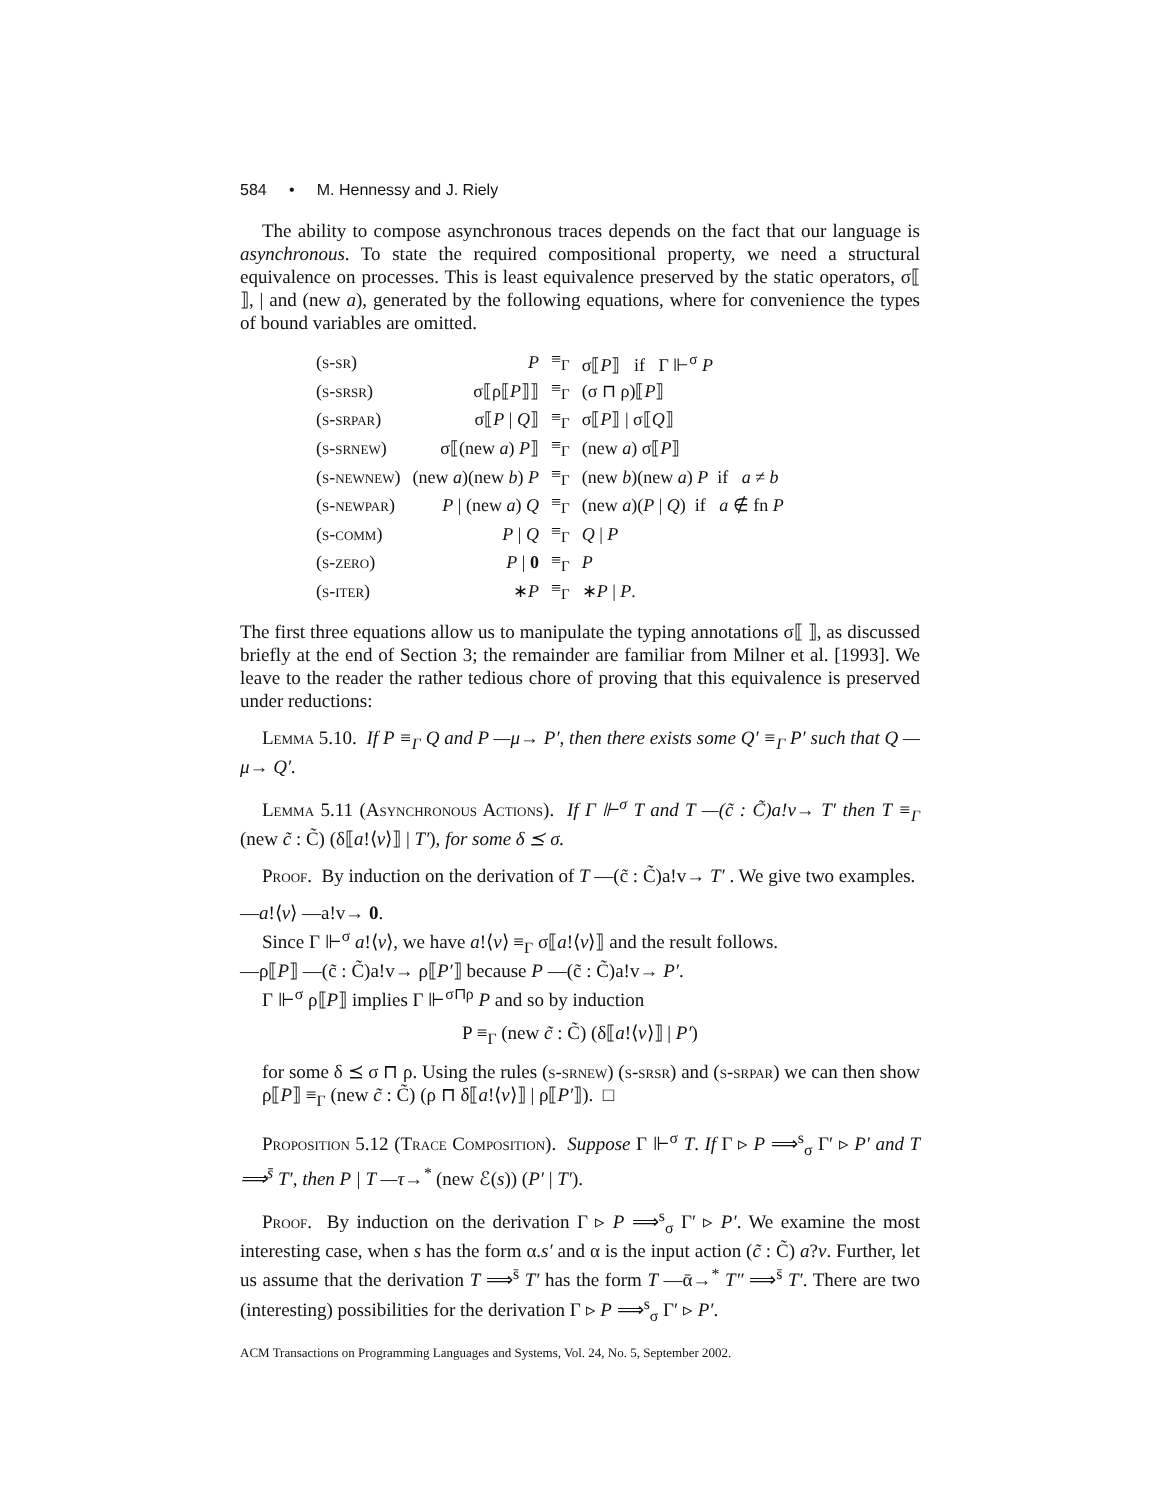584 • M. Hennessy and J. Riely
The ability to compose asynchronous traces depends on the fact that our language is asynchronous. To state the required compositional property, we need a structural equivalence on processes. This is least equivalence preserved by the static operators, σ⟦ ⟧, | and (new a), generated by the following equations, where for convenience the types of bound variables are omitted.
| (s-sr) | P | ≡<sub>Γ</sub> | σ⟦ P ⟧ if Γ ⊩<sup>σ</sup> P |
| (s-srsr) | σ⟦ρ⟦ P ⟧⟧ | ≡<sub>Γ</sub> | (σ ⊓ ρ)⟦ P ⟧ |
| (s-srpar) | σ⟦ P / Q ⟧ | ≡<sub>Γ</sub> | σ⟦ P ⟧ / σ⟦ Q ⟧ |
| (s-srnew) | σ⟦(new a ) P ⟧ | ≡<sub>Γ</sub> | (new a ) σ⟦ P ⟧ |
| (s-newnew) | (new a )(new b ) P | ≡<sub>Γ</sub> | (new b )(new a ) P if a ≠ b |
| (s-newpar) | P / (new a ) Q | ≡<sub>Γ</sub> | (new a )( P / Q ) if a ∉ fn P |
| (s-comm) | P / Q | ≡<sub>Γ</sub> | Q / P |
| (s-zero) | P / 0 | ≡<sub>Γ</sub> | P |
| (s-iter) | ∗ P | ≡<sub>Γ</sub> | ∗ P / P . |
The first three equations allow us to manipulate the typing annotations σ⟦ ⟧, as discussed briefly at the end of Section 3; the remainder are familiar from Milner et al. [1993]. We leave to the reader the rather tedious chore of proving that this equivalence is preserved under reductions:
Lemma 5.10. If P ≡<sub>Γ</sub> Q and P —μ→ P′, then there exists some Q′ ≡<sub>Γ</sub> P′ such that Q —μ→ Q′.
Lemma 5.11 (Asynchronous Actions). If Γ ⊩<sup>σ</sup> T and T —(c̃ : C̃)a!v→ T′ then T ≡<sub>Γ</sub> (new c̃ : C̃) (δ⟦a!⟨v⟩⟧ | T′), for some δ ⪯ σ.
Proof. By induction on the derivation of T —(c̃ : C̃)a!v→ T′ . We give two examples.
—a!⟨v⟩ —a!v→ 0.
Since Γ ⊩<sup>σ</sup> a!⟨v⟩, we have a!⟨v⟩ ≡<sub>Γ</sub> σ⟦a!⟨v⟩⟧ and the result follows.
—ρ⟦P⟧ —(c̃ : C̃)a!v→ ρ⟦P′⟧ because P —(c̃ : C̃)a!v→ P′.
Γ ⊩<sup>σ</sup> ρ⟦P⟧ implies Γ ⊩<sup>σ⊓ρ</sup> P and so by induction
P ≡<sub>Γ</sub> (new c̃ : C̃) (δ⟦a!⟨v⟩⟧ | P′)
for some δ ⪯ σ ⊓ ρ. Using the rules (s-srnew) (s-srsr) and (s-srpar) we can then show ρ⟦P⟧ ≡<sub>Γ</sub> (new c̃ : C̃) (ρ ⊓ δ⟦a!⟨v⟩⟧ | ρ⟦P′⟧). □
Proposition 5.12 (Trace Composition). Suppose Γ ⊩<sup>σ</sup> T. If Γ ▹ P ⟹<sup>s</sup><sub>σ</sub> Γ′ ▹ P′ and T ⟹<sup>s̄</sup> T′, then P | T —τ→<sup>*</sup> (new ℰ(s)) (P′ | T′).
Proof. By induction on the derivation Γ ▹ P ⟹<sup>s</sup><sub>σ</sub> Γ′ ▹ P′. We examine the most interesting case, when s has the form α.s′ and α is the input action (c̃ : C̃) a?v. Further, let us assume that the derivation T ⟹<sup>s̄</sup> T′ has the form T —ᾱ→<sup>*</sup> T″ ⟹<sup>s̄</sup> T′. There are two (interesting) possibilities for the derivation Γ ▹ P ⟹<sup>s</sup><sub>σ</sub> Γ′ ▹ P′.
ACM Transactions on Programming Languages and Systems, Vol. 24, No. 5, September 2002.